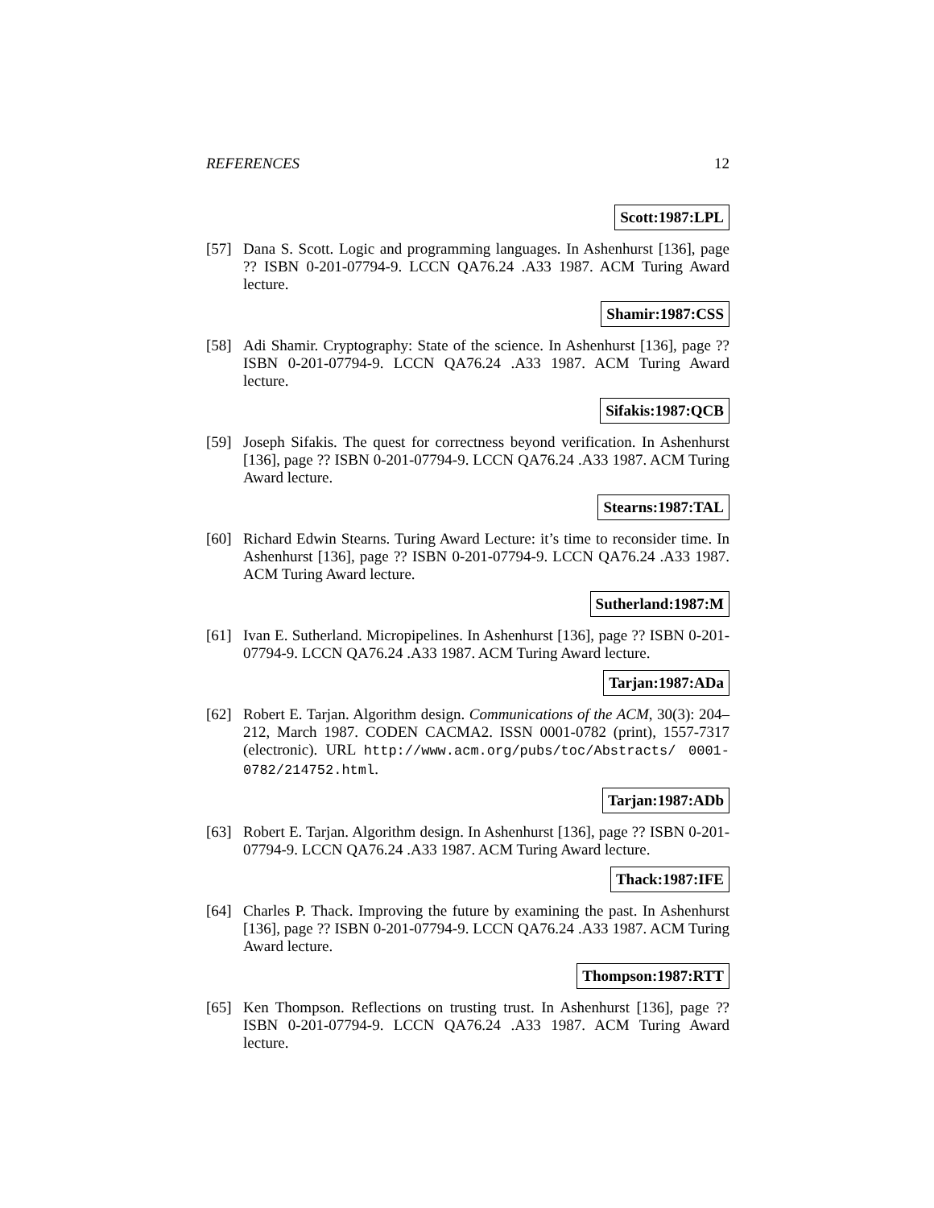REFERENCES 12
Scott:1987:LPL
[57] Dana S. Scott. Logic and programming languages. In Ashenhurst [136], page ?? ISBN 0-201-07794-9. LCCN QA76.24 .A33 1987. ACM Turing Award lecture.
Shamir:1987:CSS
[58] Adi Shamir. Cryptography: State of the science. In Ashenhurst [136], page ?? ISBN 0-201-07794-9. LCCN QA76.24 .A33 1987. ACM Turing Award lecture.
Sifakis:1987:QCB
[59] Joseph Sifakis. The quest for correctness beyond verification. In Ashenhurst [136], page ?? ISBN 0-201-07794-9. LCCN QA76.24 .A33 1987. ACM Turing Award lecture.
Stearns:1987:TAL
[60] Richard Edwin Stearns. Turing Award Lecture: it’s time to reconsider time. In Ashenhurst [136], page ?? ISBN 0-201-07794-9. LCCN QA76.24 .A33 1987. ACM Turing Award lecture.
Sutherland:1987:M
[61] Ivan E. Sutherland. Micropipelines. In Ashenhurst [136], page ?? ISBN 0-201-07794-9. LCCN QA76.24 .A33 1987. ACM Turing Award lecture.
Tarjan:1987:ADa
[62] Robert E. Tarjan. Algorithm design. Communications of the ACM, 30(3): 204–212, March 1987. CODEN CACMA2. ISSN 0001-0782 (print), 1557-7317 (electronic). URL http://www.acm.org/pubs/toc/Abstracts/ 0001-0782/214752.html.
Tarjan:1987:ADb
[63] Robert E. Tarjan. Algorithm design. In Ashenhurst [136], page ?? ISBN 0-201-07794-9. LCCN QA76.24 .A33 1987. ACM Turing Award lecture.
Thack:1987:IFE
[64] Charles P. Thack. Improving the future by examining the past. In Ashenhurst [136], page ?? ISBN 0-201-07794-9. LCCN QA76.24 .A33 1987. ACM Turing Award lecture.
Thompson:1987:RTT
[65] Ken Thompson. Reflections on trusting trust. In Ashenhurst [136], page ?? ISBN 0-201-07794-9. LCCN QA76.24 .A33 1987. ACM Turing Award lecture.